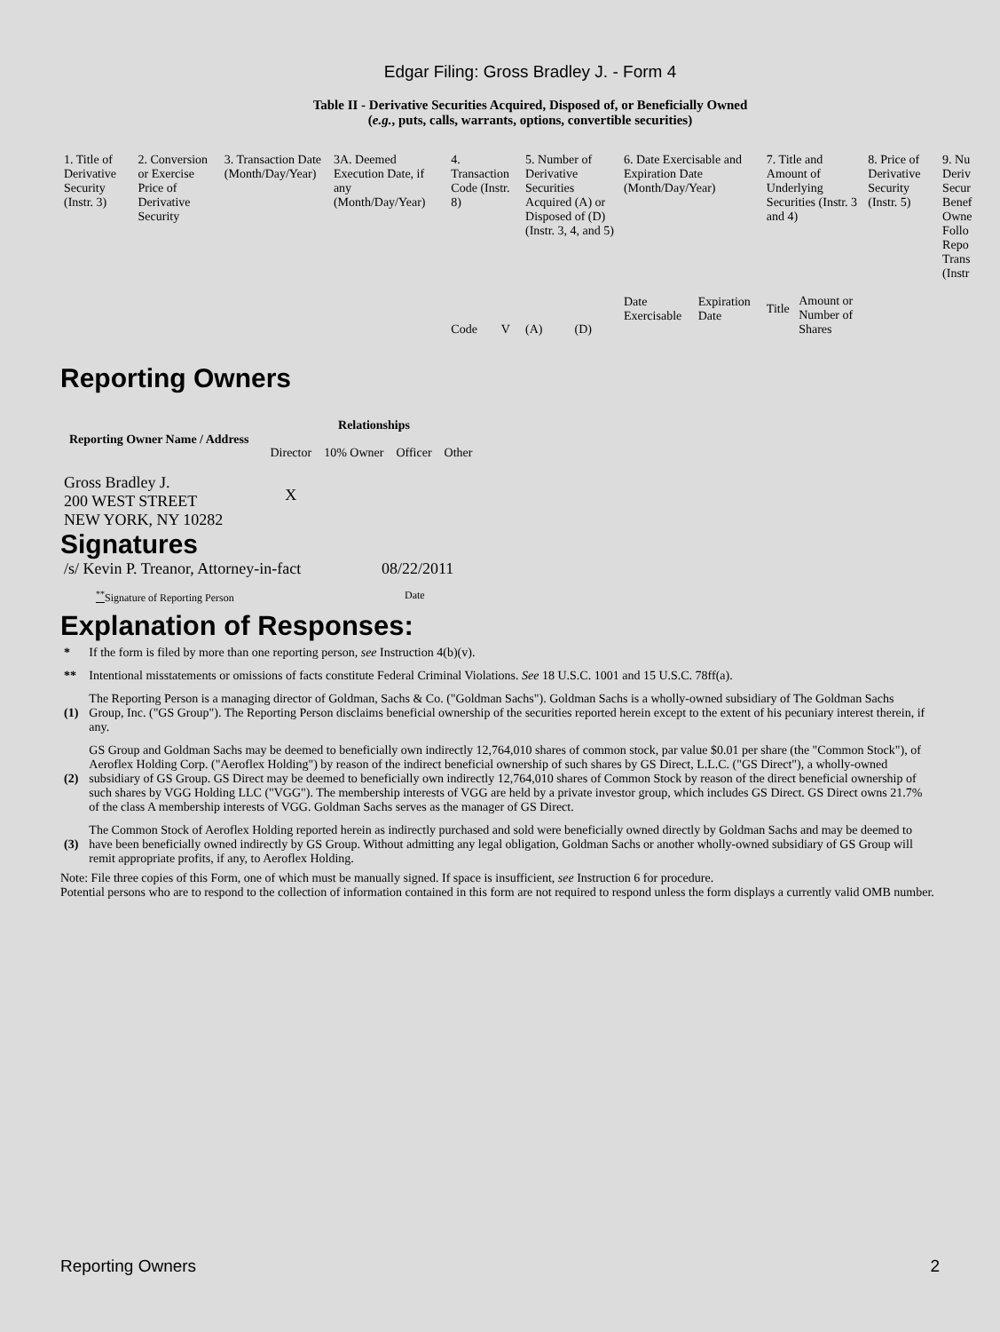Edgar Filing: Gross Bradley J. - Form 4
Table II - Derivative Securities Acquired, Disposed of, or Beneficially Owned
(e.g., puts, calls, warrants, options, convertible securities)
| 1. Title of Derivative Security (Instr. 3) | 2. Conversion or Exercise Price of Derivative Security | 3. Transaction Date (Month/Day/Year) | 3A. Deemed Execution Date, if any (Month/Day/Year) | 4. Transaction Code (Instr. 8) | | 5. Number of Derivative Securities Acquired (A) or Disposed of (D) (Instr. 3, 4, and 5) | | 6. Date Exercisable and Expiration Date (Month/Day/Year) | | 7. Title and Amount of Underlying Securities (Instr. 3 and 4) | | 8. Price of Derivative Security (Instr. 5) | 9. Nu Deriv Secur Benef Owne Follo Repo Trans (Instr |
| | | | | Code | V | (A) | (D) | Date Exercisable | Expiration Date | Title | Amount or Number of Shares | | |
Reporting Owners
| Reporting Owner Name / Address | Relationships | | | |
| --- | --- | --- | --- | --- |
| | Director | 10% Owner | Officer | Other |
| Gross Bradley J. 200 WEST STREET NEW YORK, NY 10282 | X | | | |
Signatures
| /s/ Kevin P. Treanor, Attorney-in-fact | 08/22/2011 |
| <sup>**</sup> Signature of Reporting Person | Date |
Explanation of Responses:
| * | If the form is filed by more than one reporting person, see Instruction 4(b)(v). |
| ** | Intentional misstatements or omissions of facts constitute Federal Criminal Violations. See 18 U.S.C. 1001 and 15 U.S.C. 78ff(a). |
| (1) | The Reporting Person is a managing director of Goldman, Sachs & Co. ("Goldman Sachs"). Goldman Sachs is a wholly-owned subsidiary of The Goldman Sachs Group, Inc. ("GS Group"). The Reporting Person disclaims beneficial ownership of the securities reported herein except to the extent of his pecuniary interest therein, if any. |
| (2) | GS Group and Goldman Sachs may be deemed to beneficially own indirectly 12,764,010 shares of common stock, par value $0.01 per share (the "Common Stock"), of Aeroflex Holding Corp. ("Aeroflex Holding") by reason of the indirect beneficial ownership of such shares by GS Direct, L.L.C. ("GS Direct"), a wholly-owned subsidiary of GS Group. GS Direct may be deemed to beneficially own indirectly 12,764,010 shares of Common Stock by reason of the direct beneficial ownership of such shares by VGG Holding LLC ("VGG"). The membership interests of VGG are held by a private investor group, which includes GS Direct. GS Direct owns 21.7% of the class A membership interests of VGG. Goldman Sachs serves as the manager of GS Direct. |
| (3) | The Common Stock of Aeroflex Holding reported herein as indirectly purchased and sold were beneficially owned directly by Goldman Sachs and may be deemed to have been beneficially owned indirectly by GS Group. Without admitting any legal obligation, Goldman Sachs or another wholly-owned subsidiary of GS Group will remit appropriate profits, if any, to Aeroflex Holding. |
Note: File three copies of this Form, one of which must be manually signed. If space is insufficient, see Instruction 6 for procedure.
Potential persons who are to respond to the collection of information contained in this form are not required to respond unless the form displays a currently valid OMB number.
Reporting Owners 2